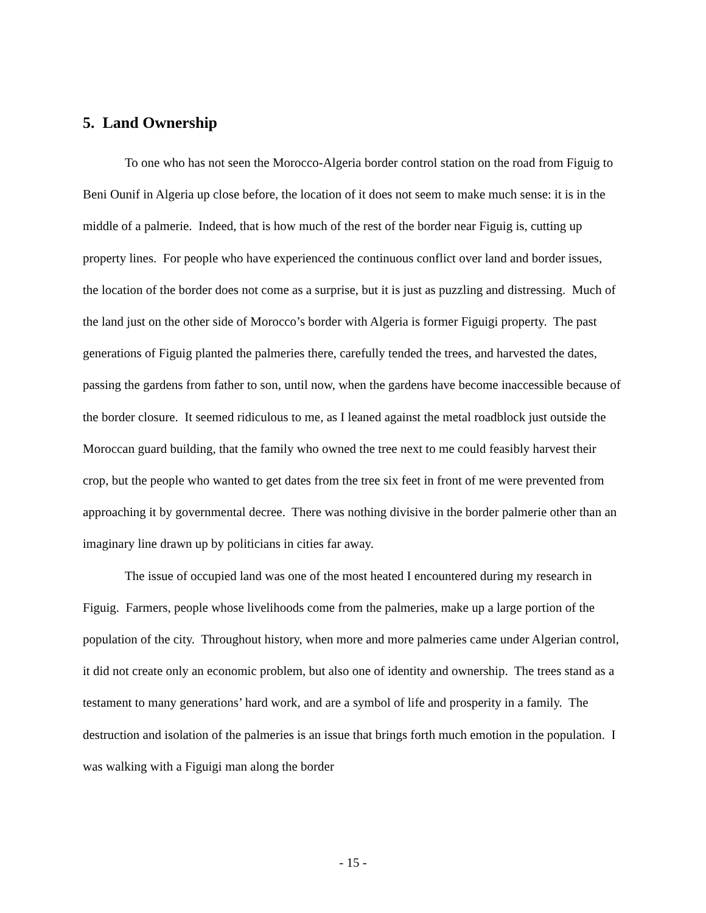5. Land Ownership
To one who has not seen the Morocco-Algeria border control station on the road from Figuig to Beni Ounif in Algeria up close before, the location of it does not seem to make much sense: it is in the middle of a palmerie. Indeed, that is how much of the rest of the border near Figuig is, cutting up property lines. For people who have experienced the continuous conflict over land and border issues, the location of the border does not come as a surprise, but it is just as puzzling and distressing. Much of the land just on the other side of Morocco’s border with Algeria is former Figuigi property. The past generations of Figuig planted the palmeries there, carefully tended the trees, and harvested the dates, passing the gardens from father to son, until now, when the gardens have become inaccessible because of the border closure. It seemed ridiculous to me, as I leaned against the metal roadblock just outside the Moroccan guard building, that the family who owned the tree next to me could feasibly harvest their crop, but the people who wanted to get dates from the tree six feet in front of me were prevented from approaching it by governmental decree. There was nothing divisive in the border palmerie other than an imaginary line drawn up by politicians in cities far away.
The issue of occupied land was one of the most heated I encountered during my research in Figuig. Farmers, people whose livelihoods come from the palmeries, make up a large portion of the population of the city. Throughout history, when more and more palmeries came under Algerian control, it did not create only an economic problem, but also one of identity and ownership. The trees stand as a testament to many generations’ hard work, and are a symbol of life and prosperity in a family. The destruction and isolation of the palmeries is an issue that brings forth much emotion in the population. I was walking with a Figuigi man along the border
- 15 -